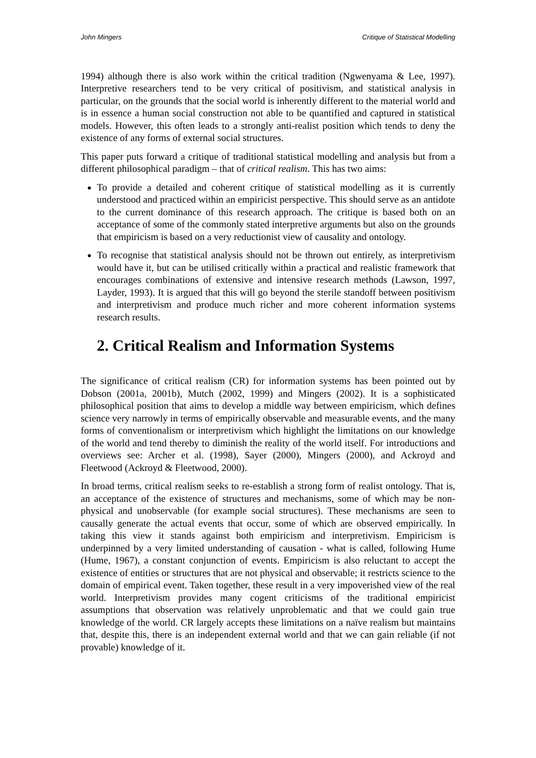John Mingers Critique of Statistical Modelling
1994) although there is also work within the critical tradition (Ngwenyama & Lee, 1997). Interpretive researchers tend to be very critical of positivism, and statistical analysis in particular, on the grounds that the social world is inherently different to the material world and is in essence a human social construction not able to be quantified and captured in statistical models. However, this often leads to a strongly anti-realist position which tends to deny the existence of any forms of external social structures.
This paper puts forward a critique of traditional statistical modelling and analysis but from a different philosophical paradigm – that of critical realism. This has two aims:
To provide a detailed and coherent critique of statistical modelling as it is currently understood and practiced within an empiricist perspective. This should serve as an antidote to the current dominance of this research approach. The critique is based both on an acceptance of some of the commonly stated interpretive arguments but also on the grounds that empiricism is based on a very reductionist view of causality and ontology.
To recognise that statistical analysis should not be thrown out entirely, as interpretivism would have it, but can be utilised critically within a practical and realistic framework that encourages combinations of extensive and intensive research methods (Lawson, 1997, Layder, 1993). It is argued that this will go beyond the sterile standoff between positivism and interpretivism and produce much richer and more coherent information systems research results.
2. Critical Realism and Information Systems
The significance of critical realism (CR) for information systems has been pointed out by Dobson (2001a, 2001b), Mutch (2002, 1999) and Mingers (2002). It is a sophisticated philosophical position that aims to develop a middle way between empiricism, which defines science very narrowly in terms of empirically observable and measurable events, and the many forms of conventionalism or interpretivism which highlight the limitations on our knowledge of the world and tend thereby to diminish the reality of the world itself. For introductions and overviews see: Archer et al. (1998), Sayer (2000), Mingers (2000), and Ackroyd and Fleetwood (Ackroyd & Fleetwood, 2000).
In broad terms, critical realism seeks to re-establish a strong form of realist ontology. That is, an acceptance of the existence of structures and mechanisms, some of which may be non-physical and unobservable (for example social structures). These mechanisms are seen to causally generate the actual events that occur, some of which are observed empirically. In taking this view it stands against both empiricism and interpretivism. Empiricism is underpinned by a very limited understanding of causation - what is called, following Hume (Hume, 1967), a constant conjunction of events. Empiricism is also reluctant to accept the existence of entities or structures that are not physical and observable; it restricts science to the domain of empirical event. Taken together, these result in a very impoverished view of the real world. Interpretivism provides many cogent criticisms of the traditional empiricist assumptions that observation was relatively unproblematic and that we could gain true knowledge of the world. CR largely accepts these limitations on a naïve realism but maintains that, despite this, there is an independent external world and that we can gain reliable (if not provable) knowledge of it.